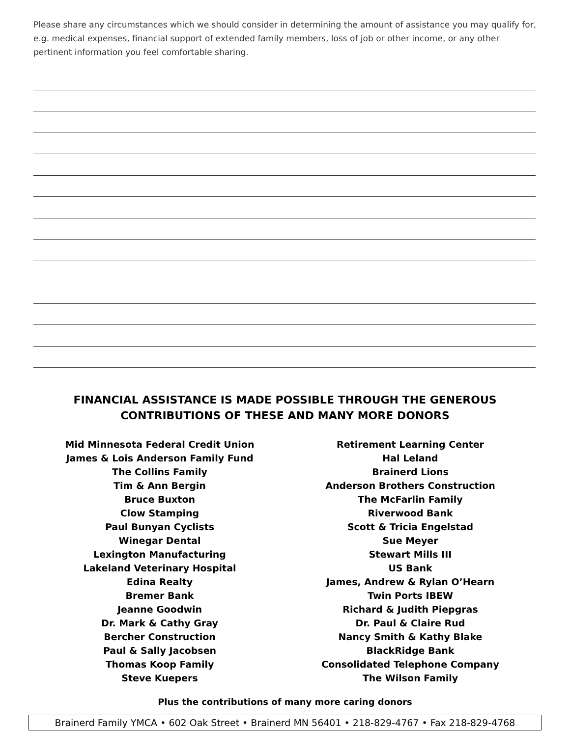Please share any circumstances which we should consider in determining the amount of assistance you may qualify for, e.g. medical expenses, financial support of extended family members, loss of job or other income, or any other pertinent information you feel comfortable sharing.
FINANCIAL ASSISTANCE IS MADE POSSIBLE THROUGH THE GENEROUS
CONTRIBUTIONS OF THESE AND MANY MORE DONORS
Mid Minnesota Federal Credit Union
James & Lois Anderson Family Fund
The Collins Family
Tim & Ann Bergin
Bruce Buxton
Clow Stamping
Paul Bunyan Cyclists
Winegar Dental
Lexington Manufacturing
Lakeland Veterinary Hospital
Edina Realty
Bremer Bank
Jeanne Goodwin
Dr. Mark & Cathy Gray
Bercher Construction
Paul & Sally Jacobsen
Thomas Koop Family
Steve Kuepers
Retirement Learning Center
Hal Leland
Brainerd Lions
Anderson Brothers Construction
The McFarlin Family
Riverwood Bank
Scott & Tricia Engelstad
Sue Meyer
Stewart Mills III
US Bank
James, Andrew & Rylan O’Hearn
Twin Ports IBEW
Richard & Judith Piepgras
Dr. Paul & Claire Rud
Nancy Smith & Kathy Blake
BlackRidge Bank
Consolidated Telephone Company
The Wilson Family
Plus the contributions of many more caring donors
Brainerd Family YMCA • 602 Oak Street • Brainerd MN 56401 • 218-829-4767 • Fax 218-829-4768